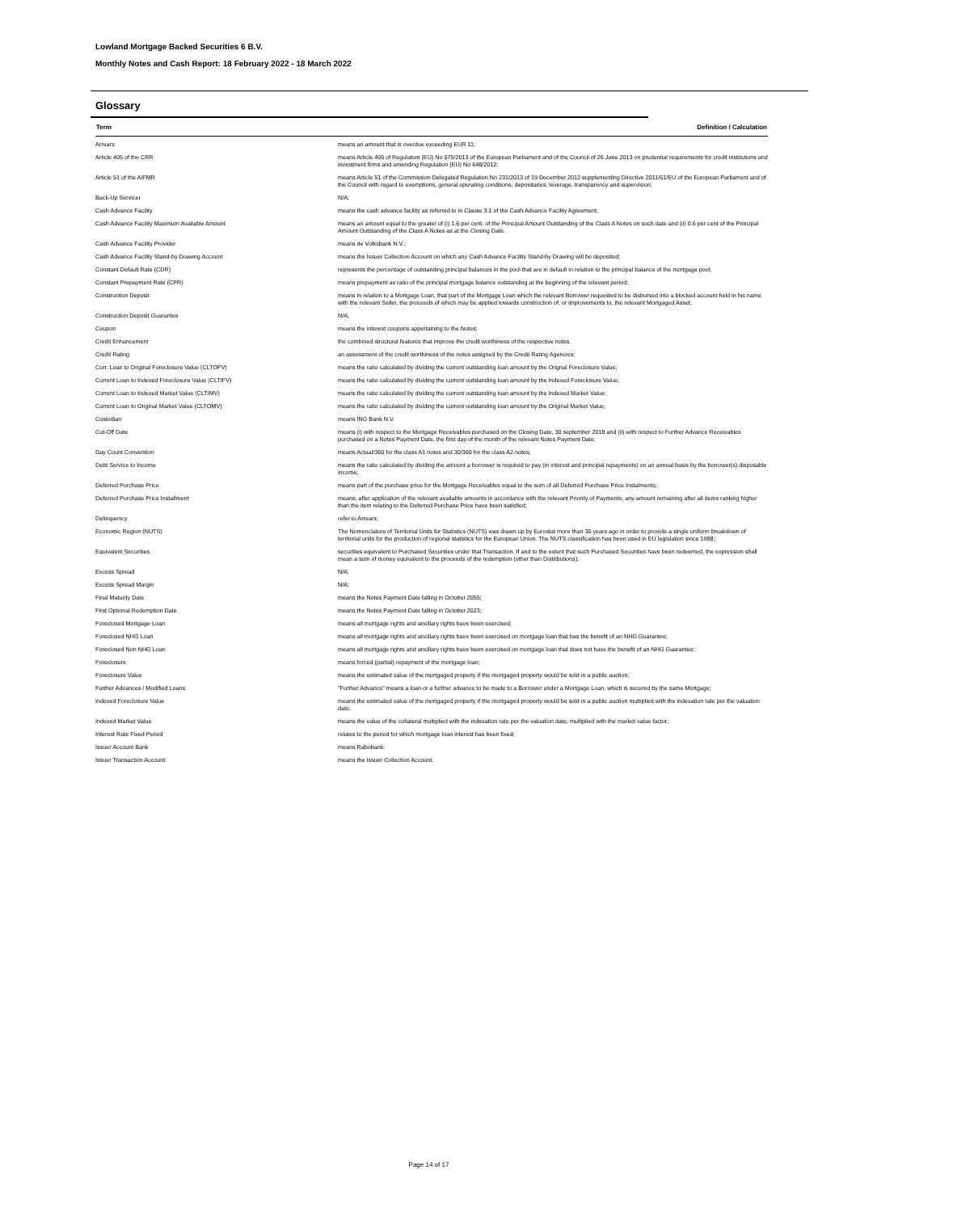Lowland Mortgage Backed Securities 6 B.V.
Monthly Notes and Cash Report: 18 February 2022 - 18 March 2022
Glossary
| Term | Definition / Calculation |
| --- | --- |
| Arrears | means an amount that is overdue exceeding EUR 11; |
| Article 405 of the CRR | means Article 405 of Regulation (EU) No 575/2013 of the European Parliament and of the Council of 26 June 2013 on prudential requirements for credit institutions and investment firms and amending Regulation (EU) No 648/2012; |
| Article 51 of the AIFMR | means Article 51 of the Commission Delegated Regulation No 231/2013 of 19 December 2012 supplementing Directive 2011/61/EU of the European Parliament and of the Council with regard to exemptions, general operating conditions, depositaries, leverage, transparency and supervision; |
| Back-Up Servicer | N/A; |
| Cash Advance Facility | means the cash advance facility as referred to in Clause 3.1 of the Cash Advance Facility Agreement; |
| Cash Advance Facility Maximum Available Amount | means an amount equal to the greater of (i) 1.6 per cent. of the Principal Amount Outstanding of the Class A Notes on such date and (ii) 0.6 per cent of the Principal Amount Outstanding of the Class A Notes as at the Closing Date. |
| Cash Advance Facility Provider | means de Volksbank N.V.; |
| Cash Advance Facility Stand-by Drawing Account | means the Issuer Collection Account on which any Cash Advance Facility Stand-by Drawing will be deposited; |
| Constant Default Rate (CDR) | represents the percentage of outstanding principal balances in the pool that are in default in relation to the principal balance of the mortgage pool; |
| Constant Prepayment Rate (CPR) | means prepayment as ratio of the principal mortgage balance outstanding at the beginning of the relevant period; |
| Construction Deposit | means in relation to a Mortgage Loan, that part of the Mortgage Loan which the relevant Borrower requested to be disbursed into a blocked account held in his name with the relevant Seller, the proceeds of which may be applied towards construction of, or improvements to, the relevant Mortgaged Asset; |
| Construction Deposit Guarantee | N/A; |
| Coupon | means the interest coupons appertaining to the Notes; |
| Credit Enhancement | the combined structural features that improve the credit worthiness of the respective notes. |
| Credit Rating | an assessment of the credit worthiness of the notes assigned by the Credit Rating Agencies; |
| Curr. Loan to Original Foreclosure Value (CLTOFV) | means the ratio calculated by dividing the current outstanding loan amount by the Orignal Foreclosure Value; |
| Current Loan to Indexed Foreclosure Value (CLTIFV) | means the ratio calculated by dividing the current outstanding loan amount by the Indexed Foreclosure Value; |
| Current Loan to Indexed Market Value (CLTIMV) | means the ratio calculated by dividing the current outstanding loan amount by the Indexed Market Value; |
| Current Loan to Original Market Value (CLTOMV) | means the ratio calculated by dividing the current outstanding loan amount by the Original Market Value; |
| Custodian | means ING Bank N.V. |
| Cut-Off Date | means (i) with respect to the Mortgage Receivables purchased on the Closing Date, 30 september 2018 and (ii) with respect to Further Advance Receivables purchased on a Notes Payment Date, the first day of the month of the relevant Notes Payment Date; |
| Day Count Convention | means Actual/360 for the class A1 notes and 30/360 for the class A2 notes; |
| Debt Service to Income | means the ratio calculated by dividing the amount a borrower is required to pay (in interest and principal repayments) on an annual basis by the borrower(s) disposable income; |
| Deferred Purchase Price | means part of the purchase price for the Mortgage Receivables equal to the sum of all Deferred Purchase Price Instalments; |
| Deferred Purchase Price Installment | means, after application of the relevant available amounts in accordance with the relevant Priority of Payments, any amount remaining after all items ranking higher than the item relating to the Deferred Purchase Price have been satisfied; |
| Delinquency | refer to Arrears; |
| Economic Region (NUTS) | The Nomenclature of Territorial Units for Statistics (NUTS) was drawn up by Eurostat more than 30 years ago in order to provide a single uniform breakdown of territorial units for the production of regional statistics for the European Union. The NUTS classification has been used in EU legislation since 1988; |
| Equivalent Securities | securities equivalent to Purchased Securities under that Transaction. If and to the extent that such Purchased Securities have been redeemed, the expression shall mean a sum of money equivalent to the proceeds of the redemption (other than Distributions); |
| Excess Spread | N/A; |
| Excess Spread Margin | N/A; |
| Final Maturity Date | means the Notes Payment Date falling in October 2055; |
| First Optional Redemption Date | means the Notes Payment Date falling in October 2023; |
| Foreclosed Mortgage Loan | means all mortgage rights and ancillary rights have been exercised; |
| Foreclosed NHG Loan | means all mortgage rights and ancillary rights have been exercised on mortgage loan that has the benefit of an NHG Guarantee; |
| Foreclosed Non NHG Loan | means all mortgage rights and ancillary rights have been exercised on mortgage loan that does not have the benefit of an NHG Guarantee; |
| Foreclosure | means forced (partial) repayment of the mortgage loan; |
| Foreclosure Value | means the estimated value of the mortgaged property if the mortgaged property would be sold in a public auction; |
| Further Advances / Modified Loans | "Further Advance" means a loan or a further advance to be made to a Borrower under a Mortgage Loan, which is secured by the same Mortgage; |
| Indexed Foreclosure Value | means the estimated value of the mortgaged property if the mortgaged property would be sold in a public auction multiplied with the indexation rate per the valuation date; |
| Indexed Market Value | means the value of the collateral multiplied with the indexation rate per the valuation date, multiplied with the market value factor; |
| Interest Rate Fixed Period | relates to the period for which mortgage loan interest has been fixed; |
| Issuer Account Bank | means Rabobank. |
| Issuer Transaction Account | means the Issuer Collection Account. |
Page 14 of 17